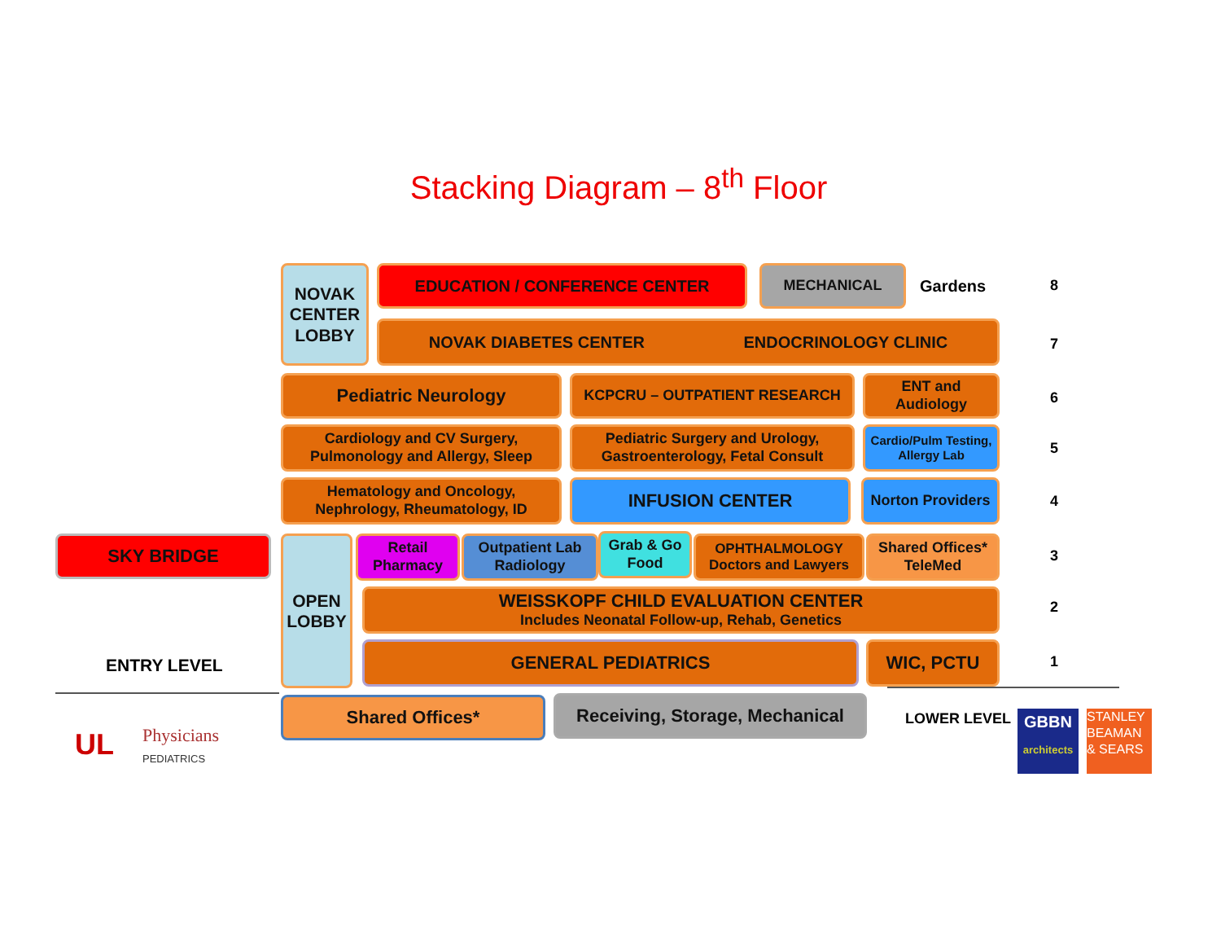Stacking Diagram – 8<sup>th</sup> Floor
NOVAK CENTER LOBBY
EDUCATION / CONFERENCE CENTER MECHANICAL
Gardens 8
NOVAK DIABETES CENTER ENDOCRINOLOGY CLINIC
7
Pediatric Neurology KCPCRU – OUTPATIENT RESEARCH
ENT and Audiology
6
Cardiology and CV Surgery, Pulmonology and Allergy, Sleep
Pediatric Surgery and Urology, Gastroenterology, Fetal Consult
Cardio/Pulm Testing, Allergy Lab
5
Hematology and Oncology, Nephrology, Rheumatology, ID
INFUSION CENTER
Norton Providers
4
SKY BRIDGE
OPEN LOBBY
Retail Pharmacy
Outpatient Lab Radiology
Grab & Go Food
OPHTHALMOLOGY Doctors and Lawyers
Shared Offices* TeleMed
3
WEISSKOPF CHILD EVALUATION CENTER
Includes Neonatal Follow-up, Rehab, Genetics
2
ENTRY LEVEL
GENERAL PEDIATRICS WIC, PCTU
1
Shared Offices*
Receiving, Storage, Mechanical
LOWER LEVEL
UL
Physicians
PEDIATRICS
GBBN
architects
STANLEY BEAMAN & SEARS